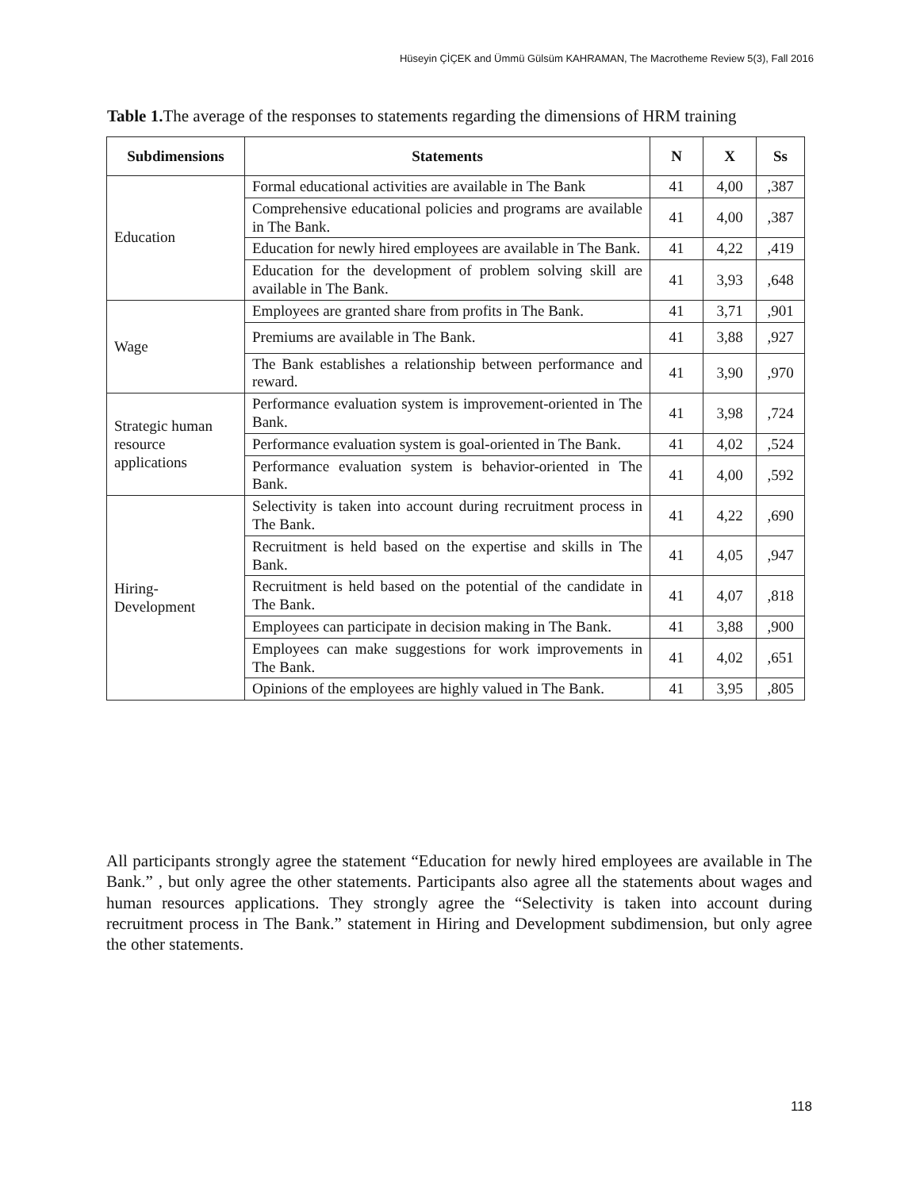Hüseyin ÇİÇEK and Ümmü Gülsüm KAHRAMAN, The Macrotheme Review 5(3), Fall 2016
Table 1. The average of the responses to statements regarding the dimensions of HRM training
| Subdimensions | Statements | N | X | Ss |
| --- | --- | --- | --- | --- |
| Education | Formal educational activities are available in The Bank | 41 | 4,00 | ,387 |
| | Comprehensive educational policies and programs are available in The Bank. | 41 | 4,00 | ,387 |
| | Education for newly hired employees are available in The Bank. | 41 | 4,22 | ,419 |
| | Education for the development of problem solving skill are available in The Bank. | 41 | 3,93 | ,648 |
| Wage | Employees are granted share from profits in The Bank. | 41 | 3,71 | ,901 |
| | Premiums are available in The Bank. | 41 | 3,88 | ,927 |
| | The Bank establishes a relationship between performance and reward. | 41 | 3,90 | ,970 |
| Strategic human resource applications | Performance evaluation system is improvement-oriented in The Bank. | 41 | 3,98 | ,724 |
| | Performance evaluation system is goal-oriented in The Bank. | 41 | 4,02 | ,524 |
| | Performance evaluation system is behavior-oriented in The Bank. | 41 | 4,00 | ,592 |
| Hiring- Development | Selectivity is taken into account during recruitment process in The Bank. | 41 | 4,22 | ,690 |
| | Recruitment is held based on the expertise and skills in The Bank. | 41 | 4,05 | ,947 |
| | Recruitment is held based on the potential of the candidate in The Bank. | 41 | 4,07 | ,818 |
| | Employees can participate in decision making in The Bank. | 41 | 3,88 | ,900 |
| | Employees can make suggestions for work improvements in The Bank. | 41 | 4,02 | ,651 |
| | Opinions of the employees are highly valued in The Bank. | 41 | 3,95 | ,805 |
All participants strongly agree the statement “Education for newly hired employees are available in The Bank.” , but only agree the other statements. Participants also agree all the statements about wages and human resources applications. They strongly agree the “Selectivity is taken into account during recruitment process in The Bank.” statement in Hiring and Development subdimension, but only agree the other statements.
118